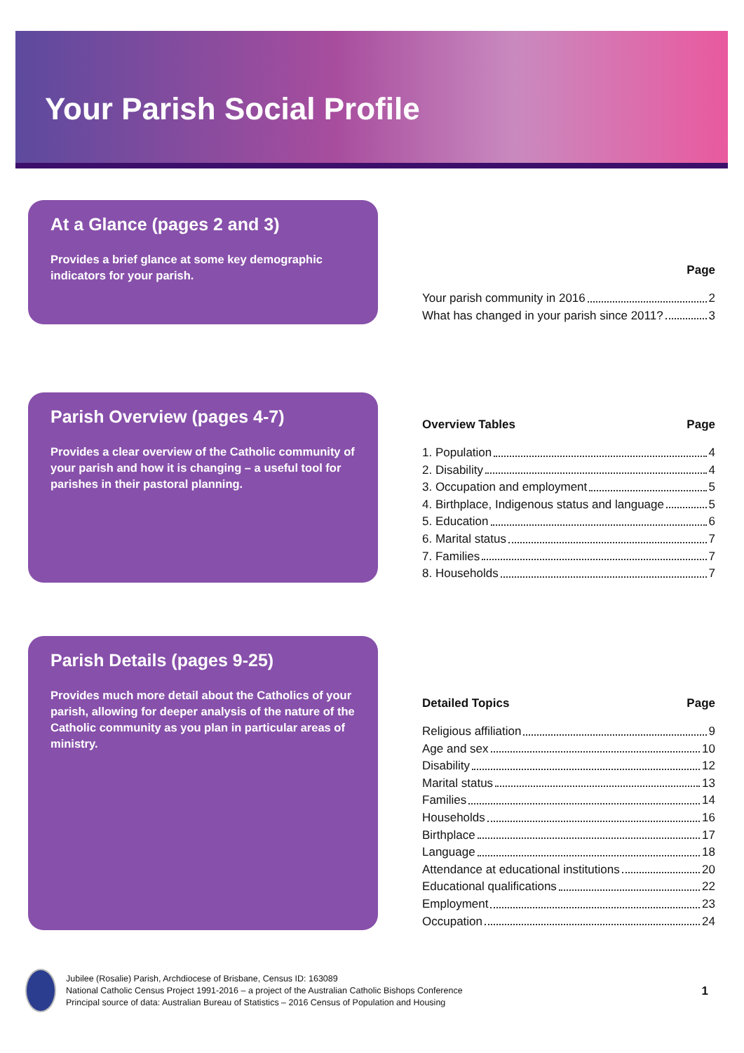Your Parish Social Profile
At a Glance (pages 2 and 3)
Provides a brief glance at some key demographic indicators for your parish.
Page
Your parish community in 2016 2
What has changed in your parish since 2011? 3
Parish Overview (pages 4-7)
Provides a clear overview of the Catholic community of your parish and how it is changing – a useful tool for parishes in their pastoral planning.
Overview Tables Page
1. Population 4
2. Disability 4
3. Occupation and employment 5
4. Birthplace, Indigenous status and language 5
5. Education 6
6. Marital status 7
7. Families 7
8. Households 7
Parish Details (pages 9-25)
Provides much more detail about the Catholics of your parish, allowing for deeper analysis of the nature of the Catholic community as you plan in particular areas of ministry.
Detailed Topics Page
Religious affiliation 9
Age and sex 10
Disability 12
Marital status 13
Families 14
Households 16
Birthplace 17
Language 18
Attendance at educational institutions 20
Educational qualifications 22
Employment 23
Occupation 24
Jubilee (Rosalie) Parish, Archdiocese of Brisbane, Census ID: 163089
National Catholic Census Project 1991-2016 – a project of the Australian Catholic Bishops Conference
Principal source of data: Australian Bureau of Statistics – 2016 Census of Population and Housing
1